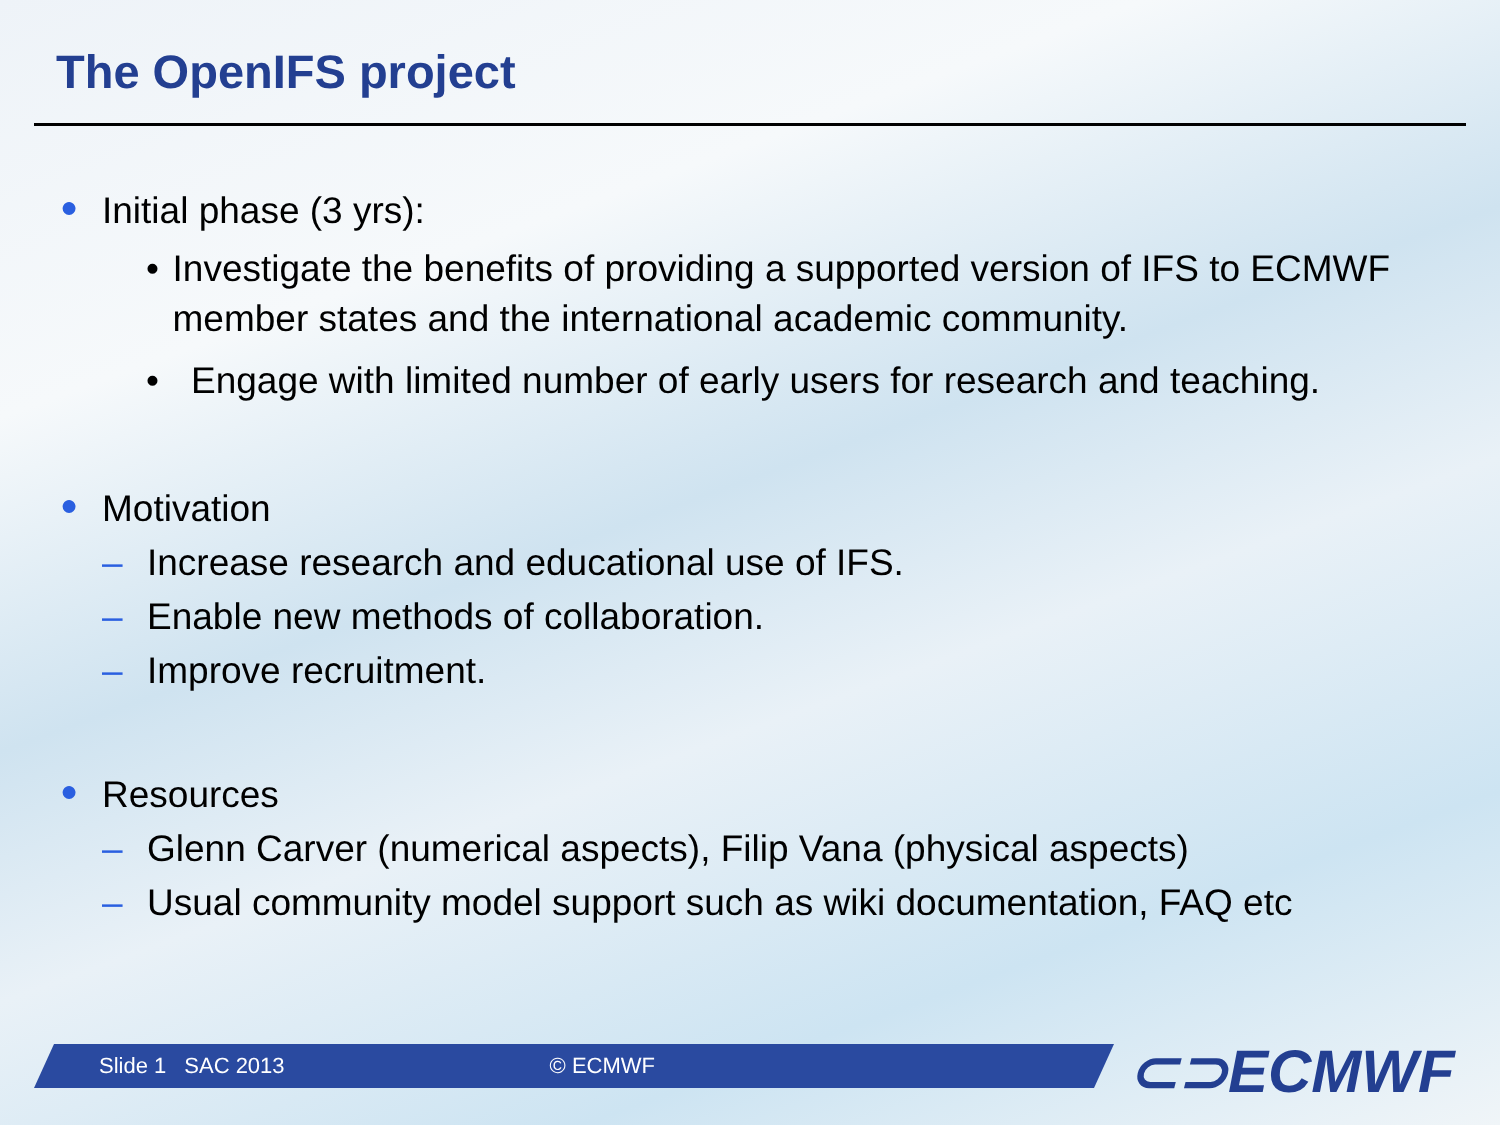The OpenIFS project
● Initial phase (3 yrs):
• Investigate the benefits of providing a supported version of IFS to ECMWF member states and the international academic community.
• Engage with limited number of early users for research and teaching.
● Motivation
– Increase research and educational use of IFS.
– Enable new methods of collaboration.
– Improve recruitment.
● Resources
– Glenn Carver (numerical aspects), Filip Vana (physical aspects)
– Usual community model support such as wiki documentation, FAQ etc
Slide 1 SAC 2013 © ECMWF ⊂⊃ECMWF